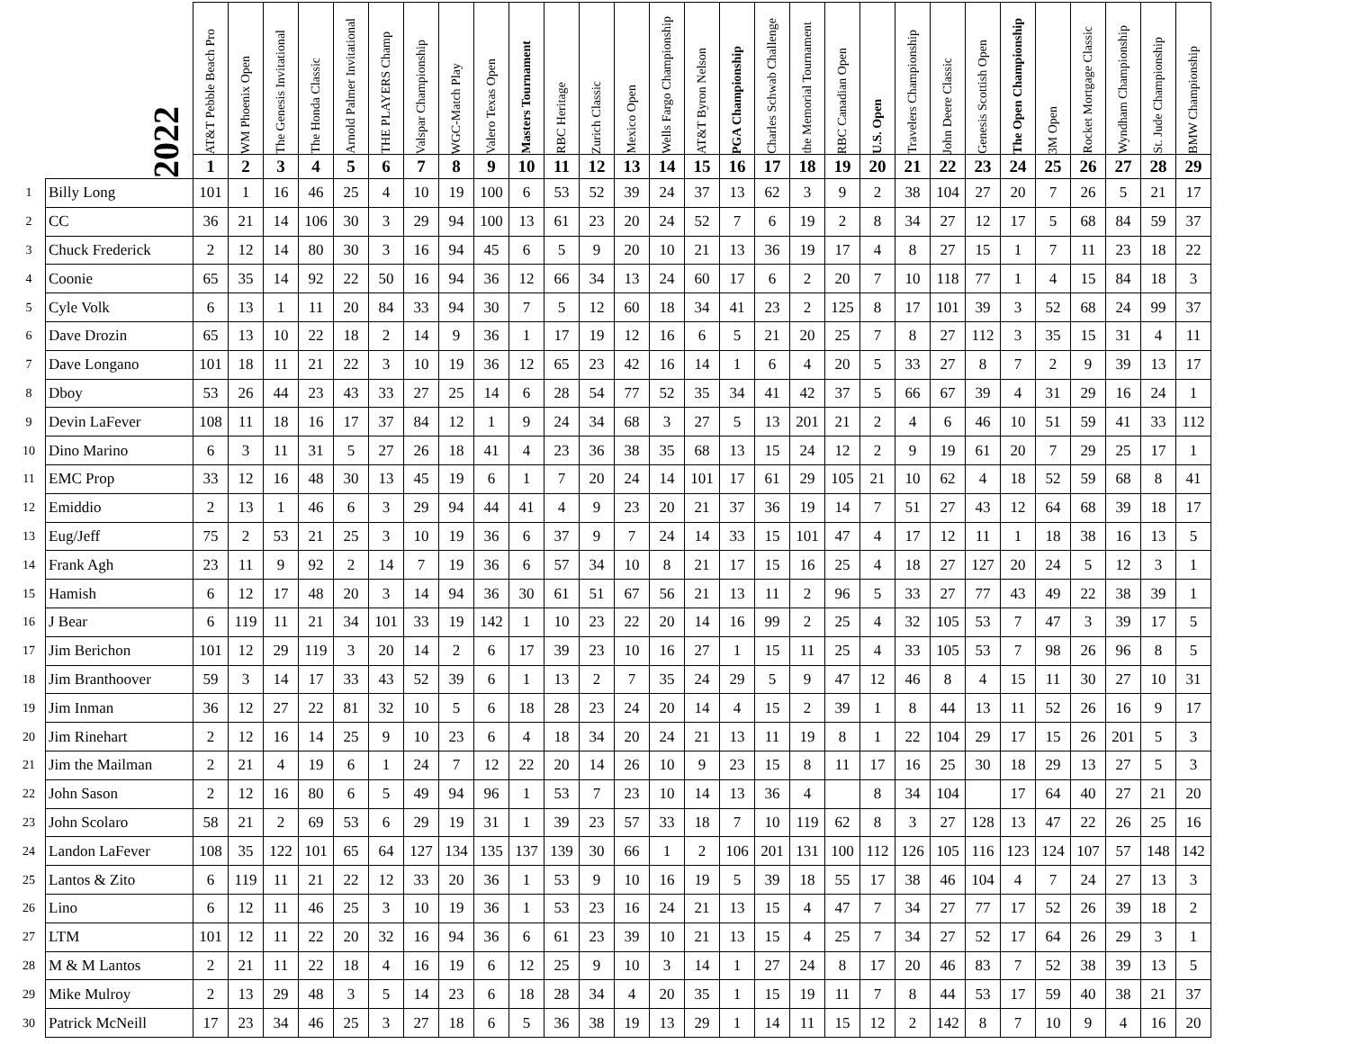| | 2022 | AT&T Pebble Beach Pro | WM Phoenix Open | The Genesis Invitational | The Honda Classic | Arnold Palmer Invitational | THE PLAYERS Champ | Valspar Championship | WGC-Match Play | Valero Texas Open | Masters Tournament | RBC Heritage | Zurich Classic | Mexico Open | Wells Fargo Championship | AT&T Byron Nelson | PGA Championship | Charles Schwab Challenge | the Memorial Tournament | RBC Canadian Open | U.S. Open | Travelers Championship | John Deere Classic | Genesis Scottish Open | The Open Championship | 3M Open | Rocket Mortgage Classic | Wyndham Championship | St. Jude Championship | BMW Championship |
| | | 1 | 2 | 3 | 4 | 5 | 6 | 7 | 8 | 9 | 10 | 11 | 12 | 13 | 14 | 15 | 16 | 17 | 18 | 19 | 20 | 21 | 22 | 23 | 24 | 25 | 26 | 27 | 28 | 29 |
| 1 | Billy Long | 101 | 1 | 16 | 46 | 25 | 4 | 10 | 19 | 100 | 6 | 53 | 52 | 39 | 24 | 37 | 13 | 62 | 3 | 9 | 2 | 38 | 104 | 27 | 20 | 7 | 26 | 5 | 21 | 17 |
| 2 | CC | 36 | 21 | 14 | 106 | 30 | 3 | 29 | 94 | 100 | 13 | 61 | 23 | 20 | 24 | 52 | 7 | 6 | 19 | 2 | 8 | 34 | 27 | 12 | 17 | 5 | 68 | 84 | 59 | 37 |
| 3 | Chuck Frederick | 2 | 12 | 14 | 80 | 30 | 3 | 16 | 94 | 45 | 6 | 5 | 9 | 20 | 10 | 21 | 13 | 36 | 19 | 17 | 4 | 8 | 27 | 15 | 1 | 7 | 11 | 23 | 18 | 22 |
| 4 | Coonie | 65 | 35 | 14 | 92 | 22 | 50 | 16 | 94 | 36 | 12 | 66 | 34 | 13 | 24 | 60 | 17 | 6 | 2 | 20 | 7 | 10 | 118 | 77 | 1 | 4 | 15 | 84 | 18 | 3 |
| 5 | Cyle Volk | 6 | 13 | 1 | 11 | 20 | 84 | 33 | 94 | 30 | 7 | 5 | 12 | 60 | 18 | 34 | 41 | 23 | 2 | 125 | 8 | 17 | 101 | 39 | 3 | 52 | 68 | 24 | 99 | 37 |
| 6 | Dave Drozin | 65 | 13 | 10 | 22 | 18 | 2 | 14 | 9 | 36 | 1 | 17 | 19 | 12 | 16 | 6 | 5 | 21 | 20 | 25 | 7 | 8 | 27 | 112 | 3 | 35 | 15 | 31 | 4 | 11 |
| 7 | Dave Longano | 101 | 18 | 11 | 21 | 22 | 3 | 10 | 19 | 36 | 12 | 65 | 23 | 42 | 16 | 14 | 1 | 6 | 4 | 20 | 5 | 33 | 27 | 8 | 7 | 2 | 9 | 39 | 13 | 17 |
| 8 | Dboy | 53 | 26 | 44 | 23 | 43 | 33 | 27 | 25 | 14 | 6 | 28 | 54 | 77 | 52 | 35 | 34 | 41 | 42 | 37 | 5 | 66 | 67 | 39 | 4 | 31 | 29 | 16 | 24 | 1 |
| 9 | Devin LaFever | 108 | 11 | 18 | 16 | 17 | 37 | 84 | 12 | 1 | 9 | 24 | 34 | 68 | 3 | 27 | 5 | 13 | 201 | 21 | 2 | 4 | 6 | 46 | 10 | 51 | 59 | 41 | 33 | 112 |
| 10 | Dino Marino | 6 | 3 | 11 | 31 | 5 | 27 | 26 | 18 | 41 | 4 | 23 | 36 | 38 | 35 | 68 | 13 | 15 | 24 | 12 | 2 | 9 | 19 | 61 | 20 | 7 | 29 | 25 | 17 | 1 |
| 11 | EMC Prop | 33 | 12 | 16 | 48 | 30 | 13 | 45 | 19 | 6 | 1 | 7 | 20 | 24 | 14 | 101 | 17 | 61 | 29 | 105 | 21 | 10 | 62 | 4 | 18 | 52 | 59 | 68 | 8 | 41 |
| 12 | Emiddio | 2 | 13 | 1 | 46 | 6 | 3 | 29 | 94 | 44 | 41 | 4 | 9 | 23 | 20 | 21 | 37 | 36 | 19 | 14 | 7 | 51 | 27 | 43 | 12 | 64 | 68 | 39 | 18 | 17 |
| 13 | Eug/Jeff | 75 | 2 | 53 | 21 | 25 | 3 | 10 | 19 | 36 | 6 | 37 | 9 | 7 | 24 | 14 | 33 | 15 | 101 | 47 | 4 | 17 | 12 | 11 | 1 | 18 | 38 | 16 | 13 | 5 |
| 14 | Frank Agh | 23 | 11 | 9 | 92 | 2 | 14 | 7 | 19 | 36 | 6 | 57 | 34 | 10 | 8 | 21 | 17 | 15 | 16 | 25 | 4 | 18 | 27 | 127 | 20 | 24 | 5 | 12 | 3 | 1 |
| 15 | Hamish | 6 | 12 | 17 | 48 | 20 | 3 | 14 | 94 | 36 | 30 | 61 | 51 | 67 | 56 | 21 | 13 | 11 | 2 | 96 | 5 | 33 | 27 | 77 | 43 | 49 | 22 | 38 | 39 | 1 |
| 16 | J Bear | 6 | 119 | 11 | 21 | 34 | 101 | 33 | 19 | 142 | 1 | 10 | 23 | 22 | 20 | 14 | 16 | 99 | 2 | 25 | 4 | 32 | 105 | 53 | 7 | 47 | 3 | 39 | 17 | 5 |
| 17 | Jim Berichon | 101 | 12 | 29 | 119 | 3 | 20 | 14 | 2 | 6 | 17 | 39 | 23 | 10 | 16 | 27 | 1 | 15 | 11 | 25 | 4 | 33 | 105 | 53 | 7 | 98 | 26 | 96 | 8 | 5 |
| 18 | Jim Branthoover | 59 | 3 | 14 | 17 | 33 | 43 | 52 | 39 | 6 | 1 | 13 | 2 | 7 | 35 | 24 | 29 | 5 | 9 | 47 | 12 | 46 | 8 | 4 | 15 | 11 | 30 | 27 | 10 | 31 |
| 19 | Jim Inman | 36 | 12 | 27 | 22 | 81 | 32 | 10 | 5 | 6 | 18 | 28 | 23 | 24 | 20 | 14 | 4 | 15 | 2 | 39 | 1 | 8 | 44 | 13 | 11 | 52 | 26 | 16 | 9 | 17 |
| 20 | Jim Rinehart | 2 | 12 | 16 | 14 | 25 | 9 | 10 | 23 | 6 | 4 | 18 | 34 | 20 | 24 | 21 | 13 | 11 | 19 | 8 | 1 | 22 | 104 | 29 | 17 | 15 | 26 | 201 | 5 | 3 |
| 21 | Jim the Mailman | 2 | 21 | 4 | 19 | 6 | 1 | 24 | 7 | 12 | 22 | 20 | 14 | 26 | 10 | 9 | 23 | 15 | 8 | 11 | 17 | 16 | 25 | 30 | 18 | 29 | 13 | 27 | 5 | 3 |
| 22 | John Sason | 2 | 12 | 16 | 80 | 6 | 5 | 49 | 94 | 96 | 1 | 53 | 7 | 23 | 10 | 14 | 13 | 36 | 4 | | 8 | 34 | 104 | | 17 | 64 | 40 | 27 | 21 | 20 |
| 23 | John Scolaro | 58 | 21 | 2 | 69 | 53 | 6 | 29 | 19 | 31 | 1 | 39 | 23 | 57 | 33 | 18 | 7 | 10 | 119 | 62 | 8 | 3 | 27 | 128 | 13 | 47 | 22 | 26 | 25 | 16 |
| 24 | Landon LaFever | 108 | 35 | 122 | 101 | 65 | 64 | 127 | 134 | 135 | 137 | 139 | 30 | 66 | 1 | 2 | 106 | 201 | 131 | 100 | 112 | 126 | 105 | 116 | 123 | 124 | 107 | 57 | 148 | 142 |
| 25 | Lantos & Zito | 6 | 119 | 11 | 21 | 22 | 12 | 33 | 20 | 36 | 1 | 53 | 9 | 10 | 16 | 19 | 5 | 39 | 18 | 55 | 17 | 38 | 46 | 104 | 4 | 7 | 24 | 27 | 13 | 3 |
| 26 | Lino | 6 | 12 | 11 | 46 | 25 | 3 | 10 | 19 | 36 | 1 | 53 | 23 | 16 | 24 | 21 | 13 | 15 | 4 | 47 | 7 | 34 | 27 | 77 | 17 | 52 | 26 | 39 | 18 | 2 |
| 27 | LTM | 101 | 12 | 11 | 22 | 20 | 32 | 16 | 94 | 36 | 6 | 61 | 23 | 39 | 10 | 21 | 13 | 15 | 4 | 25 | 7 | 34 | 27 | 52 | 17 | 64 | 26 | 29 | 3 | 1 |
| 28 | M & M Lantos | 2 | 21 | 11 | 22 | 18 | 4 | 16 | 19 | 6 | 12 | 25 | 9 | 10 | 3 | 14 | 1 | 27 | 24 | 8 | 17 | 20 | 46 | 83 | 7 | 52 | 38 | 39 | 13 | 5 |
| 29 | Mike Mulroy | 2 | 13 | 29 | 48 | 3 | 5 | 14 | 23 | 6 | 18 | 28 | 34 | 4 | 20 | 35 | 1 | 15 | 19 | 11 | 7 | 8 | 44 | 53 | 17 | 59 | 40 | 38 | 21 | 37 |
| 30 | Patrick McNeill | 17 | 23 | 34 | 46 | 25 | 3 | 27 | 18 | 6 | 5 | 36 | 38 | 19 | 13 | 29 | 1 | 14 | 11 | 15 | 12 | 2 | 142 | 8 | 7 | 10 | 9 | 4 | 16 | 20 |